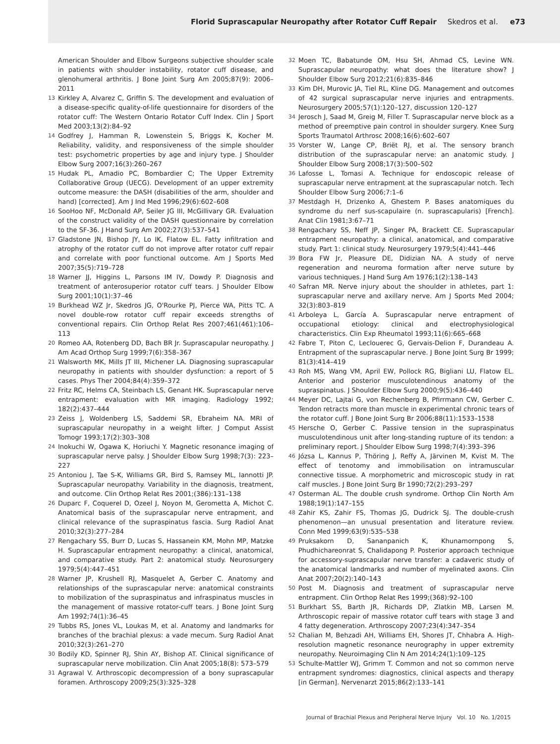Florid Suprascapular Neuropathy after Rotator Cuff Repair Skedros et al. e73
American Shoulder and Elbow Surgeons subjective shoulder scale in patients with shoulder instability, rotator cuff disease, and glenohumeral arthritis. J Bone Joint Surg Am 2005;87(9): 2006–2011
13 Kirkley A, Alvarez C, Griffin S. The development and evaluation of a disease-specific quality-of-life questionnaire for disorders of the rotator cuff: The Western Ontario Rotator Cuff Index. Clin J Sport Med 2003;13(2):84–92
14 Godfrey J, Hamman R, Lowenstein S, Briggs K, Kocher M. Reliability, validity, and responsiveness of the simple shoulder test: psychometric properties by age and injury type. J Shoulder Elbow Surg 2007;16(3):260–267
15 Hudak PL, Amadio PC, Bombardier C; The Upper Extremity Collaborative Group (UECG). Development of an upper extremity outcome measure: the DASH (disabilities of the arm, shoulder and hand) [corrected]. Am J Ind Med 1996;29(6):602–608
16 SooHoo NF, McDonald AP, Seiler JG III, McGillivary GR. Evaluation of the construct validity of the DASH questionnaire by correlation to the SF-36. J Hand Surg Am 2002;27(3):537–541
17 Gladstone JN, Bishop JY, Lo IK, Flatow EL. Fatty infiltration and atrophy of the rotator cuff do not improve after rotator cuff repair and correlate with poor functional outcome. Am J Sports Med 2007;35(5):719–728
18 Warner JJ, Higgins L, Parsons IM IV, Dowdy P. Diagnosis and treatment of anterosuperior rotator cuff tears. J Shoulder Elbow Surg 2001;10(1):37–46
19 Burkhead WZ Jr, Skedros JG, O'Rourke PJ, Pierce WA, Pitts TC. A novel double-row rotator cuff repair exceeds strengths of conventional repairs. Clin Orthop Relat Res 2007;461(461):106–113
20 Romeo AA, Rotenberg DD, Bach BR Jr. Suprascapular neuropathy. J Am Acad Orthop Surg 1999;7(6):358–367
21 Walsworth MK, Mills JT III, Michener LA. Diagnosing suprascapular neuropathy in patients with shoulder dysfunction: a report of 5 cases. Phys Ther 2004;84(4):359–372
22 Fritz RC, Helms CA, Steinbach LS, Genant HK. Suprascapular nerve entrapment: evaluation with MR imaging. Radiology 1992; 182(2):437–444
23 Zeiss J, Woldenberg LS, Saddemi SR, Ebraheim NA. MRI of suprascapular neuropathy in a weight lifter. J Comput Assist Tomogr 1993;17(2):303–308
24 Inokuchi W, Ogawa K, Horiuchi Y. Magnetic resonance imaging of suprascapular nerve palsy. J Shoulder Elbow Surg 1998;7(3): 223–227
25 Antoniou J, Tae S-K, Williams GR, Bird S, Ramsey ML, Iannotti JP. Suprascapular neuropathy. Variability in the diagnosis, treatment, and outcome. Clin Orthop Relat Res 2001;(386):131–138
26 Duparc F, Coquerel D, Ozeel J, Noyon M, Gerometta A, Michot C. Anatomical basis of the suprascapular nerve entrapment, and clinical relevance of the supraspinatus fascia. Surg Radiol Anat 2010;32(3):277–284
27 Rengachary SS, Burr D, Lucas S, Hassanein KM, Mohn MP, Matzke H. Suprascapular entrapment neuropathy: a clinical, anatomical, and comparative study. Part 2: anatomical study. Neurosurgery 1979;5(4):447–451
28 Warner JP, Krushell RJ, Masquelet A, Gerber C. Anatomy and relationships of the suprascapular nerve: anatomical constraints to mobilization of the supraspinatus and infraspinatus muscles in the management of massive rotator-cuff tears. J Bone Joint Surg Am 1992;74(1):36–45
29 Tubbs RS, Jones VL, Loukas M, et al. Anatomy and landmarks for branches of the brachial plexus: a vade mecum. Surg Radiol Anat 2010;32(3):261–270
30 Bodily KD, Spinner RJ, Shin AY, Bishop AT. Clinical significance of suprascapular nerve mobilization. Clin Anat 2005;18(8): 573–579
31 Agrawal V. Arthroscopic decompression of a bony suprascapular foramen. Arthroscopy 2009;25(3):325–328
32 Moen TC, Babatunde OM, Hsu SH, Ahmad CS, Levine WN. Suprascapular neuropathy: what does the literature show? J Shoulder Elbow Surg 2012;21(6):835–846
33 Kim DH, Murovic JA, Tiel RL, Kline DG. Management and outcomes of 42 surgical suprascapular nerve injuries and entrapments. Neurosurgery 2005;57(1):120–127, discussion 120–127
34 Jerosch J, Saad M, Greig M, Filler T. Suprascapular nerve block as a method of preemptive pain control in shoulder surgery. Knee Surg Sports Traumatol Arthrosc 2008;16(6):602–607
35 Vorster W, Lange CP, Briët RJ, et al. The sensory branch distribution of the suprascapular nerve: an anatomic study. J Shoulder Elbow Surg 2008;17(3):500–502
36 Lafosse L, Tomasi A. Technique for endoscopic release of suprascapular nerve entrapment at the suprascapular notch. Tech Shoulder Elbow Surg 2006;7:1–6
37 Mestdagh H, Drizenko A, Ghestem P. Bases anatomiques du syndrome du nerf sus-scapulaire (n. suprascapularis) [French]. Anat Clin 1981;3:67–71
38 Rengachary SS, Neff JP, Singer PA, Brackett CE. Suprascapular entrapment neuropathy: a clinical, anatomical, and comparative study. Part 1: clinical study. Neurosurgery 1979;5(4):441–446
39 Bora FW Jr, Pleasure DE, Didizian NA. A study of nerve regeneration and neuroma formation after nerve suture by various techniques. J Hand Surg Am 1976;1(2):138–143
40 Safran MR. Nerve injury about the shoulder in athletes, part 1: suprascapular nerve and axillary nerve. Am J Sports Med 2004; 32(3):803–819
41 Arboleya L, García A. Suprascapular nerve entrapment of occupational etiology: clinical and electrophysiological characteristics. Clin Exp Rheumatol 1993;11(6):665–668
42 Fabre T, Piton C, Leclouerec G, Gervais-Delion F, Durandeau A. Entrapment of the suprascapular nerve. J Bone Joint Surg Br 1999; 81(3):414–419
43 Roh MS, Wang VM, April EW, Pollock RG, Bigliani LU, Flatow EL. Anterior and posterior musculotendinous anatomy of the supraspinatus. J Shoulder Elbow Surg 2000;9(5):436–440
44 Meyer DC, Lajtai G, von Rechenberg B, Pfirrmann CW, Gerber C. Tendon retracts more than muscle in experimental chronic tears of the rotator cuff. J Bone Joint Surg Br 2006;88(11):1533–1538
45 Hersche O, Gerber C. Passive tension in the supraspinatus musculotendinous unit after long-standing rupture of its tendon: a preliminary report. J Shoulder Elbow Surg 1998;7(4):393–396
46 Józsa L, Kannus P, Thöring J, Reffy A, Järvinen M, Kvist M. The effect of tenotomy and immobilisation on intramuscular connective tissue. A morphometric and microscopic study in rat calf muscles. J Bone Joint Surg Br 1990;72(2):293–297
47 Osterman AL. The double crush syndrome. Orthop Clin North Am 1988;19(1):147–155
48 Zahir KS, Zahir FS, Thomas JG, Dudrick SJ. The double-crush phenomenon—an unusual presentation and literature review. Conn Med 1999;63(9):535–538
49 Pruksakorn D, Sananpanich K, Khunamornpong S, Phudhichareonrat S, Chalidapong P. Posterior approach technique for accessory-suprascapular nerve transfer: a cadaveric study of the anatomical landmarks and number of myelinated axons. Clin Anat 2007;20(2):140–143
50 Post M. Diagnosis and treatment of suprascapular nerve entrapment. Clin Orthop Relat Res 1999;(368):92–100
51 Burkhart SS, Barth JR, Richards DP, Zlatkin MB, Larsen M. Arthroscopic repair of massive rotator cuff tears with stage 3 and 4 fatty degeneration. Arthroscopy 2007;23(4):347–354
52 Chalian M, Behzadi AH, Williams EH, Shores JT, Chhabra A. High-resolution magnetic resonance neurography in upper extremity neuropathy. Neuroimaging Clin N Am 2014;24(1):109–125
53 Schulte-Mattler WJ, Grimm T. Common and not so common nerve entrapment syndromes: diagnostics, clinical aspects and therapy [in German]. Nervenarzt 2015;86(2):133–141
Journal of Brachial Plexus and Peripheral Nerve Injury Vol. 10 No. 1/2015